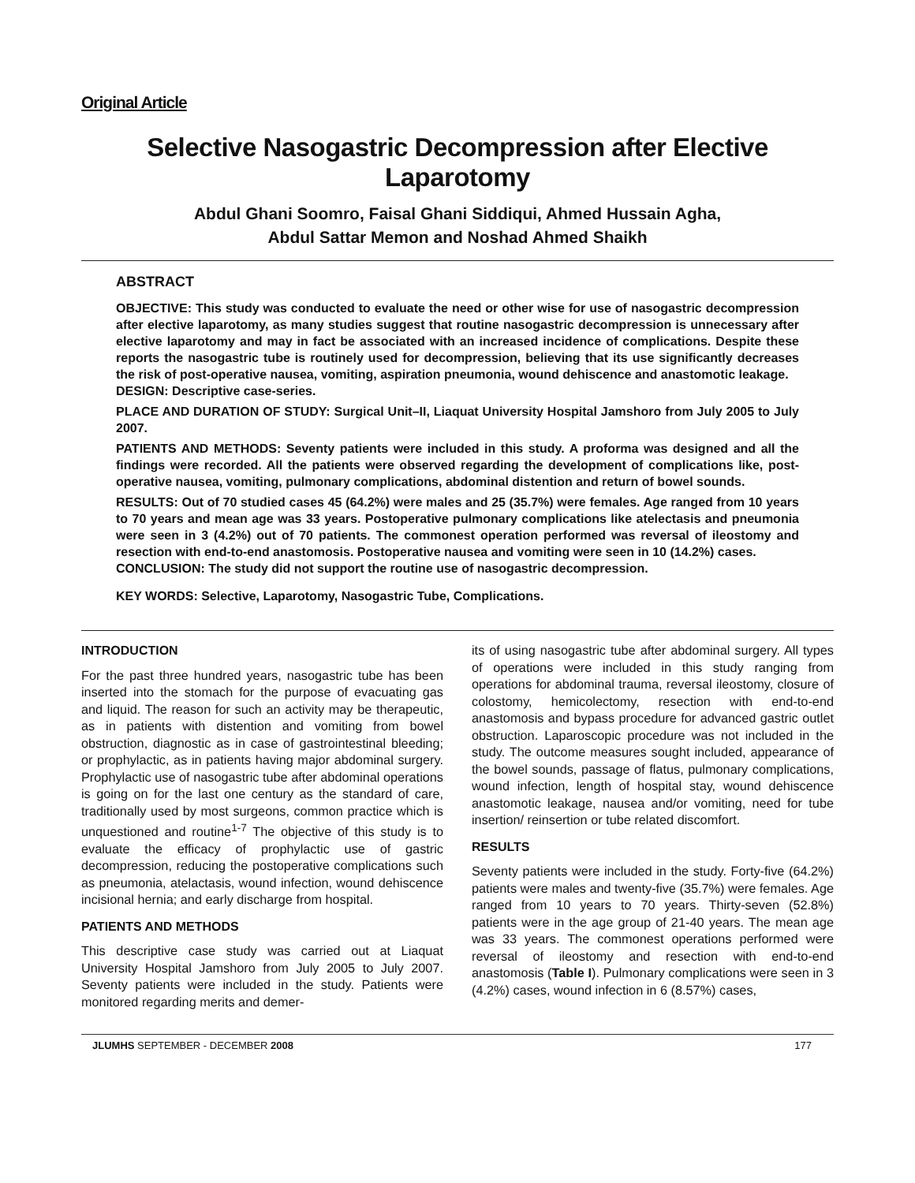Original Article
Selective Nasogastric Decompression after Elective Laparotomy
Abdul Ghani Soomro, Faisal Ghani Siddiqui, Ahmed Hussain Agha,
Abdul Sattar Memon and Noshad Ahmed Shaikh
ABSTRACT
OBJECTIVE: This study was conducted to evaluate the need or other wise for use of nasogastric decompression after elective laparotomy, as many studies suggest that routine nasogastric decompression is unnecessary after elective laparotomy and may in fact be associated with an increased incidence of complications. Despite these reports the nasogastric tube is routinely used for decompression, believing that its use significantly decreases the risk of post-operative nausea, vomiting, aspiration pneumonia, wound dehiscence and anastomotic leakage.
DESIGN: Descriptive case-series.
PLACE AND DURATION OF STUDY: Surgical Unit–II, Liaquat University Hospital Jamshoro from July 2005 to July 2007.
PATIENTS AND METHODS: Seventy patients were included in this study. A proforma was designed and all the findings were recorded. All the patients were observed regarding the development of complications like, post-operative nausea, vomiting, pulmonary complications, abdominal distention and return of bowel sounds.
RESULTS: Out of 70 studied cases 45 (64.2%) were males and 25 (35.7%) were females. Age ranged from 10 years to 70 years and mean age was 33 years. Postoperative pulmonary complications like atelectasis and pneumonia were seen in 3 (4.2%) out of 70 patients. The commonest operation performed was reversal of ileostomy and resection with end-to-end anastomosis. Postoperative nausea and vomiting were seen in 10 (14.2%) cases.
CONCLUSION: The study did not support the routine use of nasogastric decompression.
KEY WORDS: Selective, Laparotomy, Nasogastric Tube, Complications.
INTRODUCTION
For the past three hundred years, nasogastric tube has been inserted into the stomach for the purpose of evacuating gas and liquid. The reason for such an activity may be therapeutic, as in patients with distention and vomiting from bowel obstruction, diagnostic as in case of gastrointestinal bleeding; or prophylactic, as in patients having major abdominal surgery. Prophylactic use of nasogastric tube after abdominal operations is going on for the last one century as the standard of care, traditionally used by most surgeons, common practice which is unquestioned and routine<sup>1-7</sup> The objective of this study is to evaluate the efficacy of prophylactic use of gastric decompression, reducing the postoperative complications such as pneumonia, atelactasis, wound infection, wound dehiscence incisional hernia; and early discharge from hospital.
PATIENTS AND METHODS
This descriptive case study was carried out at Liaquat University Hospital Jamshoro from July 2005 to July 2007. Seventy patients were included in the study. Patients were monitored regarding merits and demer-
its of using nasogastric tube after abdominal surgery. All types of operations were included in this study ranging from operations for abdominal trauma, reversal ileostomy, closure of colostomy, hemicolectomy, resection with end-to-end anastomosis and bypass procedure for advanced gastric outlet obstruction. Laparoscopic procedure was not included in the study. The outcome measures sought included, appearance of the bowel sounds, passage of flatus, pulmonary complications, wound infection, length of hospital stay, wound dehiscence anastomotic leakage, nausea and/or vomiting, need for tube insertion/ reinsertion or tube related discomfort.
RESULTS
Seventy patients were included in the study. Forty-five (64.2%) patients were males and twenty-five (35.7%) were females. Age ranged from 10 years to 70 years. Thirty-seven (52.8%) patients were in the age group of 21-40 years. The mean age was 33 years. The commonest operations performed were reversal of ileostomy and resection with end-to-end anastomosis (Table I). Pulmonary complications were seen in 3 (4.2%) cases, wound infection in 6 (8.57%) cases,
JLUMHS SEPTEMBER - DECEMBER 2008 177